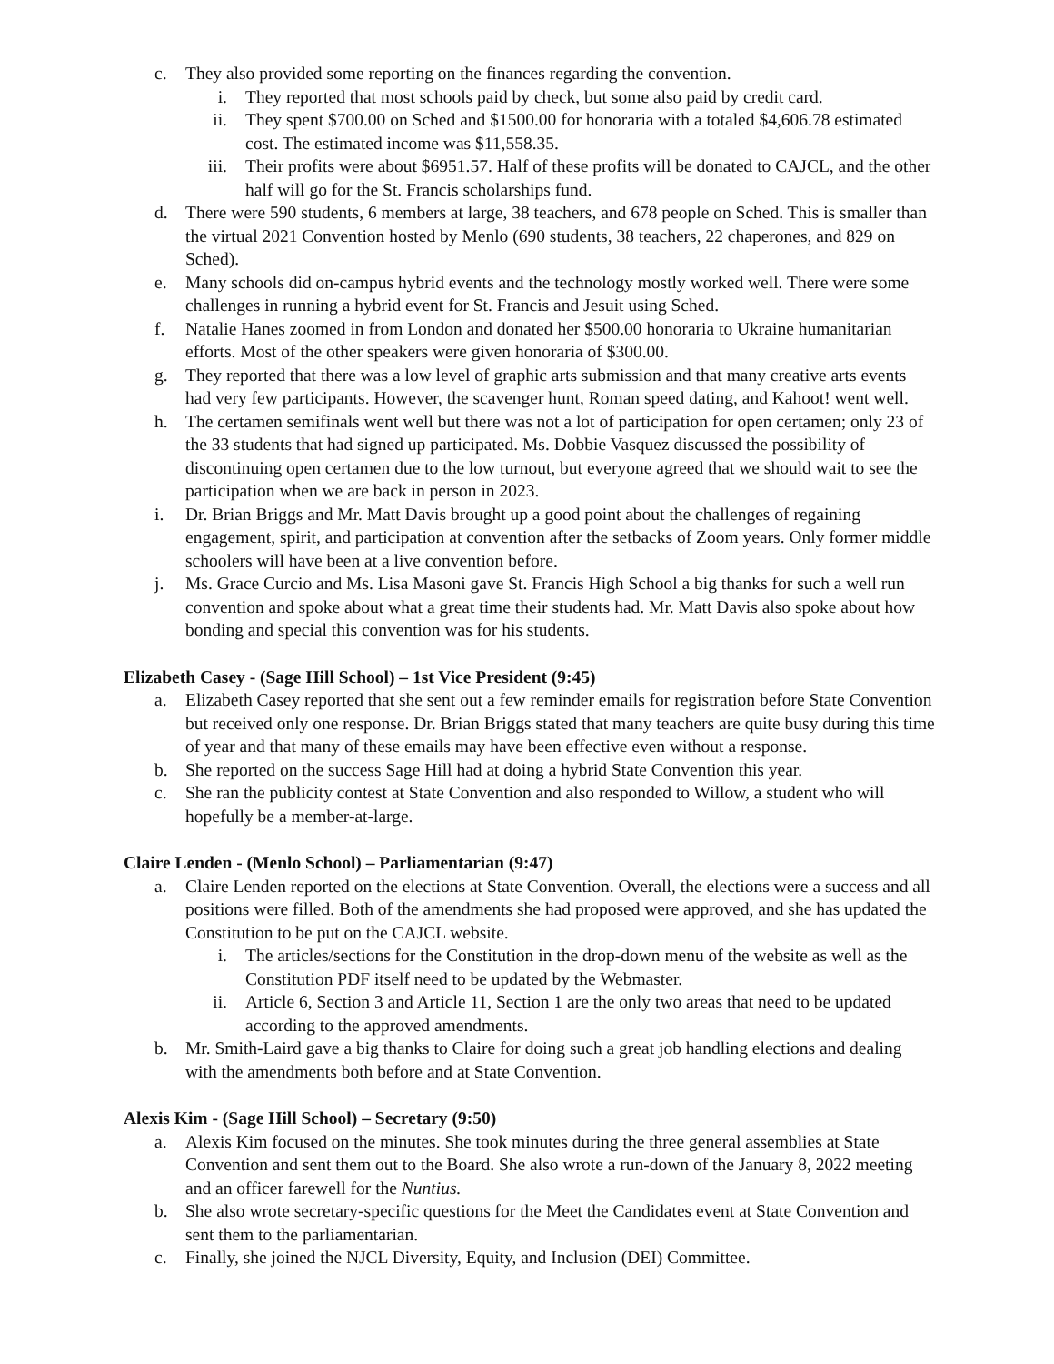c. They also provided some reporting on the finances regarding the convention.
i. They reported that most schools paid by check, but some also paid by credit card.
ii. They spent $700.00 on Sched and $1500.00 for honoraria with a totaled $4,606.78 estimated cost. The estimated income was $11,558.35.
iii. Their profits were about $6951.57. Half of these profits will be donated to CAJCL, and the other half will go for the St. Francis scholarships fund.
d. There were 590 students, 6 members at large, 38 teachers, and 678 people on Sched. This is smaller than the virtual 2021 Convention hosted by Menlo (690 students, 38 teachers, 22 chaperones, and 829 on Sched).
e. Many schools did on-campus hybrid events and the technology mostly worked well. There were some challenges in running a hybrid event for St. Francis and Jesuit using Sched.
f. Natalie Hanes zoomed in from London and donated her $500.00 honoraria to Ukraine humanitarian efforts. Most of the other speakers were given honoraria of $300.00.
g. They reported that there was a low level of graphic arts submission and that many creative arts events had very few participants. However, the scavenger hunt, Roman speed dating, and Kahoot! went well.
h. The certamen semifinals went well but there was not a lot of participation for open certamen; only 23 of the 33 students that had signed up participated. Ms. Dobbie Vasquez discussed the possibility of discontinuing open certamen due to the low turnout, but everyone agreed that we should wait to see the participation when we are back in person in 2023.
i. Dr. Brian Briggs and Mr. Matt Davis brought up a good point about the challenges of regaining engagement, spirit, and participation at convention after the setbacks of Zoom years. Only former middle schoolers will have been at a live convention before.
j. Ms. Grace Curcio and Ms. Lisa Masoni gave St. Francis High School a big thanks for such a well run convention and spoke about what a great time their students had. Mr. Matt Davis also spoke about how bonding and special this convention was for his students.
Elizabeth Casey - (Sage Hill School) – 1st Vice President (9:45)
a. Elizabeth Casey reported that she sent out a few reminder emails for registration before State Convention but received only one response. Dr. Brian Briggs stated that many teachers are quite busy during this time of year and that many of these emails may have been effective even without a response.
b. She reported on the success Sage Hill had at doing a hybrid State Convention this year.
c. She ran the publicity contest at State Convention and also responded to Willow, a student who will hopefully be a member-at-large.
Claire Lenden - (Menlo School) – Parliamentarian (9:47)
a. Claire Lenden reported on the elections at State Convention. Overall, the elections were a success and all positions were filled. Both of the amendments she had proposed were approved, and she has updated the Constitution to be put on the CAJCL website.
i. The articles/sections for the Constitution in the drop-down menu of the website as well as the Constitution PDF itself need to be updated by the Webmaster.
ii. Article 6, Section 3 and Article 11, Section 1 are the only two areas that need to be updated according to the approved amendments.
b. Mr. Smith-Laird gave a big thanks to Claire for doing such a great job handling elections and dealing with the amendments both before and at State Convention.
Alexis Kim - (Sage Hill School) – Secretary (9:50)
a. Alexis Kim focused on the minutes. She took minutes during the three general assemblies at State Convention and sent them out to the Board. She also wrote a run-down of the January 8, 2022 meeting and an officer farewell for the Nuntius.
b. She also wrote secretary-specific questions for the Meet the Candidates event at State Convention and sent them to the parliamentarian.
c. Finally, she joined the NJCL Diversity, Equity, and Inclusion (DEI) Committee.